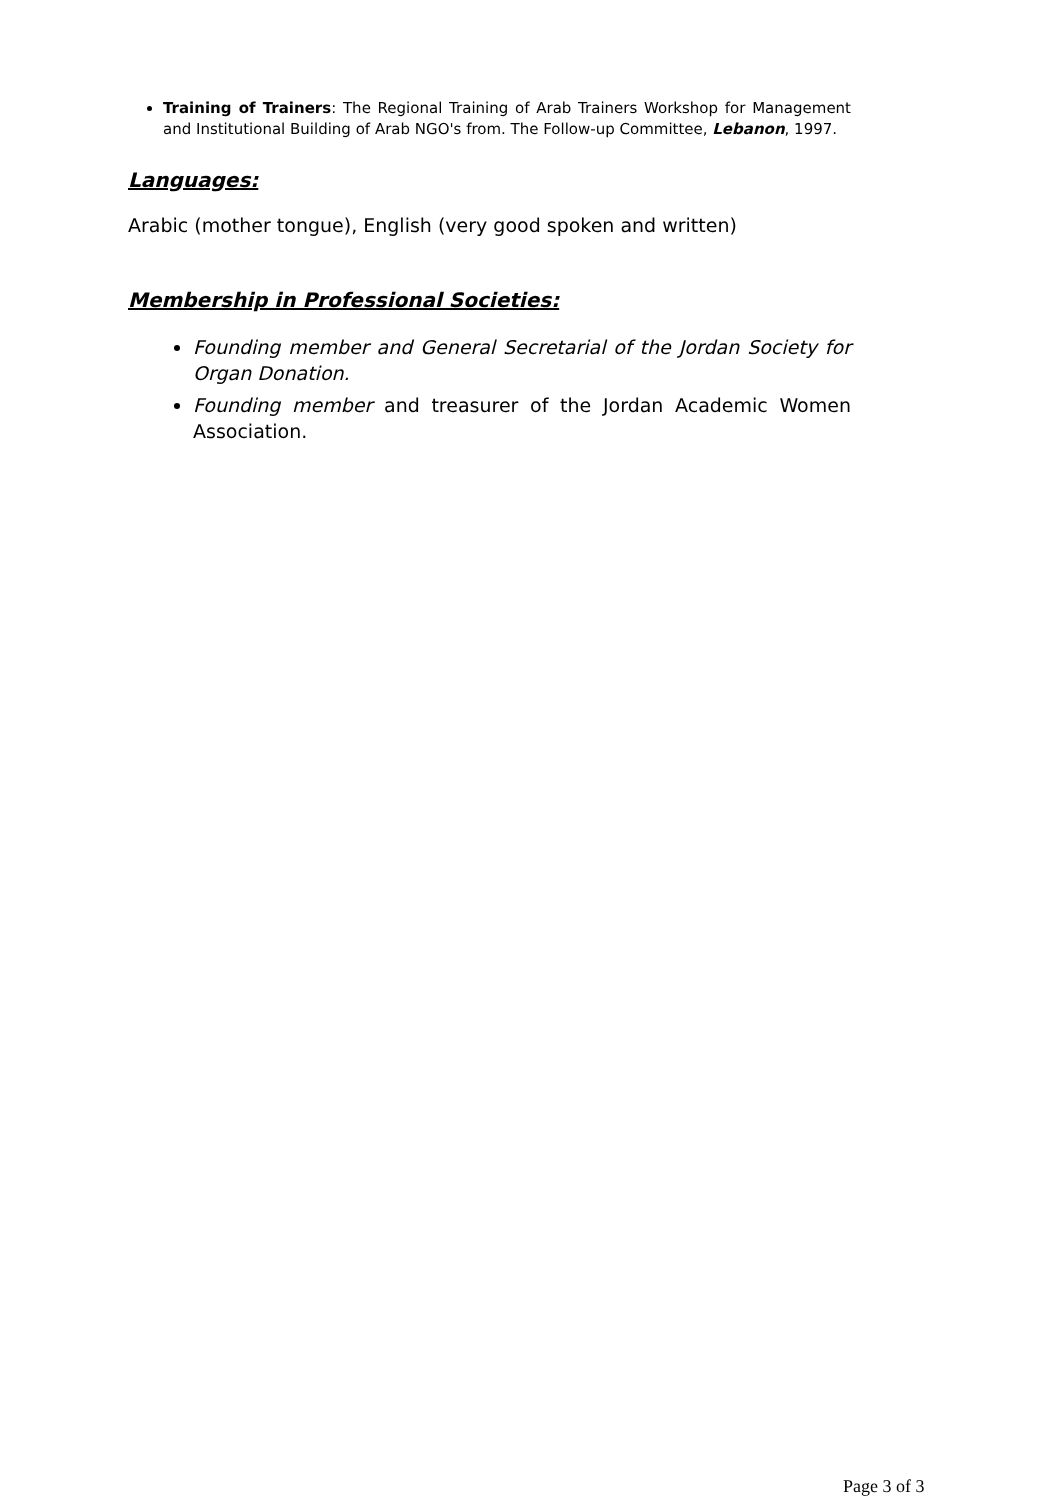Training of Trainers: The Regional Training of Arab Trainers Workshop for Management and Institutional Building of Arab NGO's from. The Follow-up Committee, Lebanon, 1997.
Languages:
Arabic (mother tongue), English (very good spoken and written)
Membership in Professional Societies:
Founding member and General Secretarial of the Jordan Society for Organ Donation.
Founding member and treasurer of the Jordan Academic Women Association.
Page 3 of 3